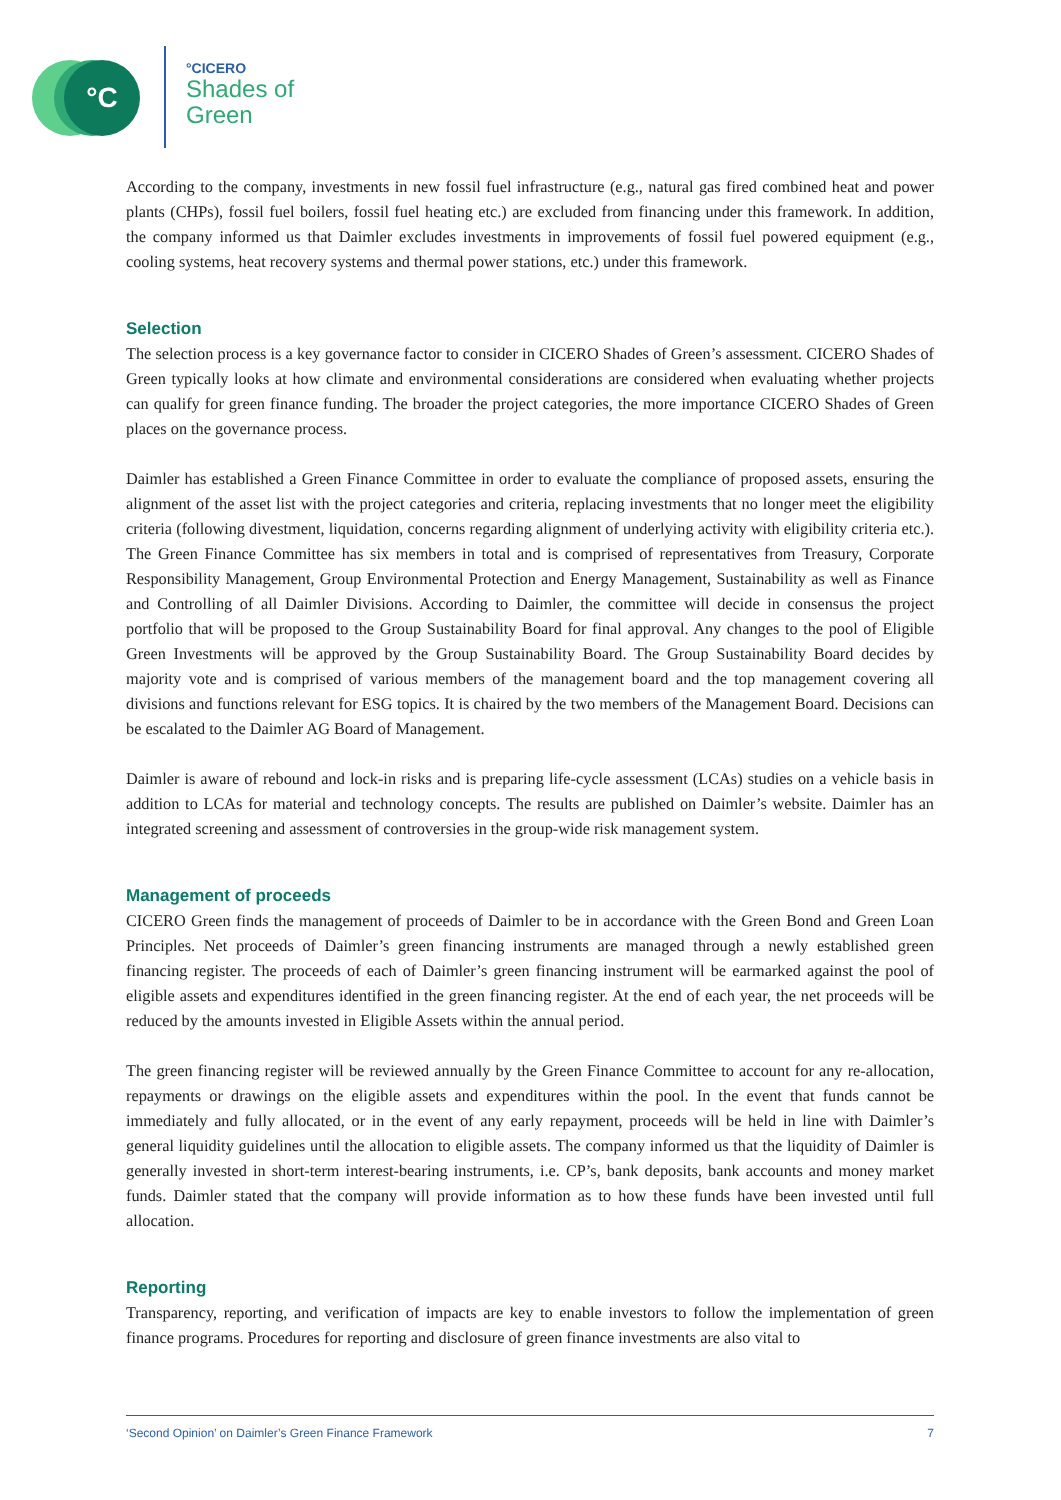°C
°CICERO
Shades of
Green
According to the company, investments in new fossil fuel infrastructure (e.g., natural gas fired combined heat and power plants (CHPs), fossil fuel boilers, fossil fuel heating etc.) are excluded from financing under this framework. In addition, the company informed us that Daimler excludes investments in improvements of fossil fuel powered equipment (e.g., cooling systems, heat recovery systems and thermal power stations, etc.) under this framework.
Selection
The selection process is a key governance factor to consider in CICERO Shades of Green’s assessment. CICERO Shades of Green typically looks at how climate and environmental considerations are considered when evaluating whether projects can qualify for green finance funding. The broader the project categories, the more importance CICERO Shades of Green places on the governance process.
Daimler has established a Green Finance Committee in order to evaluate the compliance of proposed assets, ensuring the alignment of the asset list with the project categories and criteria, replacing investments that no longer meet the eligibility criteria (following divestment, liquidation, concerns regarding alignment of underlying activity with eligibility criteria etc.). The Green Finance Committee has six members in total and is comprised of representatives from Treasury, Corporate Responsibility Management, Group Environmental Protection and Energy Management, Sustainability as well as Finance and Controlling of all Daimler Divisions. According to Daimler, the committee will decide in consensus the project portfolio that will be proposed to the Group Sustainability Board for final approval. Any changes to the pool of Eligible Green Investments will be approved by the Group Sustainability Board. The Group Sustainability Board decides by majority vote and is comprised of various members of the management board and the top management covering all divisions and functions relevant for ESG topics. It is chaired by the two members of the Management Board. Decisions can be escalated to the Daimler AG Board of Management.
Daimler is aware of rebound and lock-in risks and is preparing life-cycle assessment (LCAs) studies on a vehicle basis in addition to LCAs for material and technology concepts. The results are published on Daimler’s website. Daimler has an integrated screening and assessment of controversies in the group-wide risk management system.
Management of proceeds
CICERO Green finds the management of proceeds of Daimler to be in accordance with the Green Bond and Green Loan Principles. Net proceeds of Daimler’s green financing instruments are managed through a newly established green financing register. The proceeds of each of Daimler’s green financing instrument will be earmarked against the pool of eligible assets and expenditures identified in the green financing register. At the end of each year, the net proceeds will be reduced by the amounts invested in Eligible Assets within the annual period.
The green financing register will be reviewed annually by the Green Finance Committee to account for any re-allocation, repayments or drawings on the eligible assets and expenditures within the pool. In the event that funds cannot be immediately and fully allocated, or in the event of any early repayment, proceeds will be held in line with Daimler’s general liquidity guidelines until the allocation to eligible assets. The company informed us that the liquidity of Daimler is generally invested in short-term interest-bearing instruments, i.e. CP’s, bank deposits, bank accounts and money market funds. Daimler stated that the company will provide information as to how these funds have been invested until full allocation.
Reporting
Transparency, reporting, and verification of impacts are key to enable investors to follow the implementation of green finance programs. Procedures for reporting and disclosure of green finance investments are also vital to
‘Second Opinion’ on Daimler’s Green Finance Framework 7